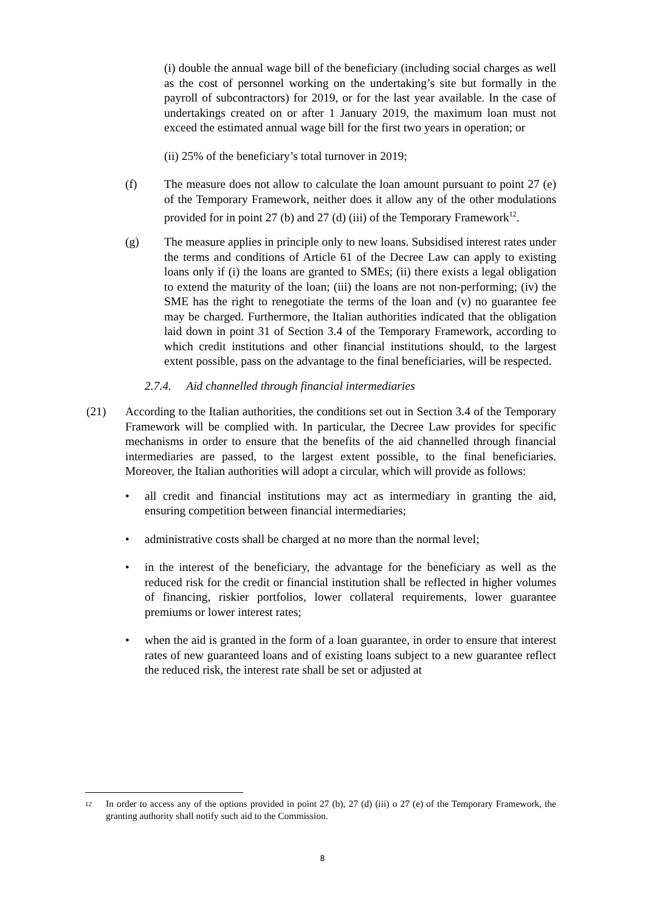(i) double the annual wage bill of the beneficiary (including social charges as well as the cost of personnel working on the undertaking’s site but formally in the payroll of subcontractors) for 2019, or for the last year available. In the case of undertakings created on or after 1 January 2019, the maximum loan must not exceed the estimated annual wage bill for the first two years in operation; or
(ii) 25% of the beneficiary’s total turnover in 2019;
(f) The measure does not allow to calculate the loan amount pursuant to point 27 (e) of the Temporary Framework, neither does it allow any of the other modulations provided for in point 27 (b) and 27 (d) (iii) of the Temporary Framework<sup>12</sup>.
(g) The measure applies in principle only to new loans. Subsidised interest rates under the terms and conditions of Article 61 of the Decree Law can apply to existing loans only if (i) the loans are granted to SMEs; (ii) there exists a legal obligation to extend the maturity of the loan; (iii) the loans are not non-performing; (iv) the SME has the right to renegotiate the terms of the loan and (v) no guarantee fee may be charged. Furthermore, the Italian authorities indicated that the obligation laid down in point 31 of Section 3.4 of the Temporary Framework, according to which credit institutions and other financial institutions should, to the largest extent possible, pass on the advantage to the final beneficiaries, will be respected.
2.7.4. Aid channelled through financial intermediaries
(21) According to the Italian authorities, the conditions set out in Section 3.4 of the Temporary Framework will be complied with. In particular, the Decree Law provides for specific mechanisms in order to ensure that the benefits of the aid channelled through financial intermediaries are passed, to the largest extent possible, to the final beneficiaries. Moreover, the Italian authorities will adopt a circular, which will provide as follows:
• all credit and financial institutions may act as intermediary in granting the aid, ensuring competition between financial intermediaries;
• administrative costs shall be charged at no more than the normal level;
• in the interest of the beneficiary, the advantage for the beneficiary as well as the reduced risk for the credit or financial institution shall be reflected in higher volumes of financing, riskier portfolios, lower collateral requirements, lower guarantee premiums or lower interest rates;
• when the aid is granted in the form of a loan guarantee, in order to ensure that interest rates of new guaranteed loans and of existing loans subject to a new guarantee reflect the reduced risk, the interest rate shall be set or adjusted at
<sup>12</sup> In order to access any of the options provided in point 27 (b), 27 (d) (iii) o 27 (e) of the Temporary Framework, the granting authority shall notify such aid to the Commission.
8